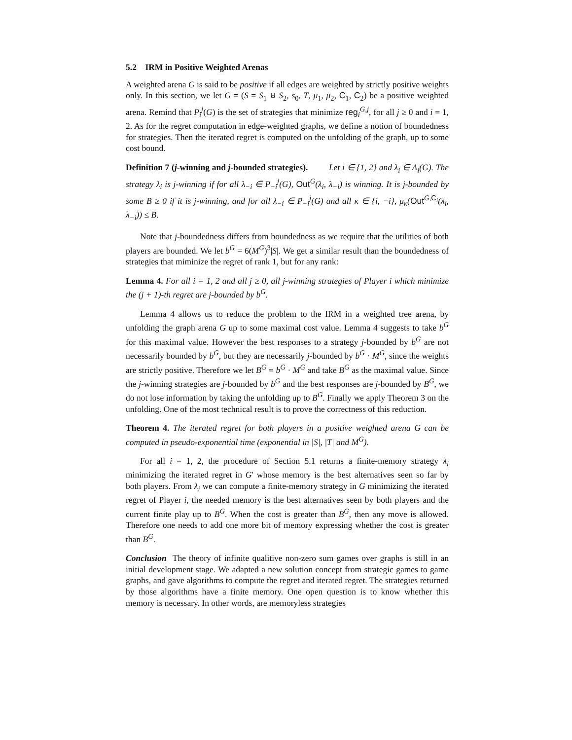5.2 IRM in Positive Weighted Arenas
A weighted arena G is said to be positive if all edges are weighted by strictly positive weights only. In this section, we let G = (S = S<sub>1</sub> ⊎ S<sub>2</sub>, s<sub>0</sub>, T, μ<sub>1</sub>, μ<sub>2</sub>, C<sub>1</sub>, C<sub>2</sub>) be a positive weighted arena. Remind that P<sub>i</sub><sup>j</sup>(G) is the set of strategies that minimize reg<sub>i</sub><sup>G,j</sup>, for all j ≥ 0 and i = 1, 2. As for the regret computation in edge-weighted graphs, we define a notion of boundedness for strategies. Then the iterated regret is computed on the unfolding of the graph, up to some cost bound.
Definition 7 (j-winning and j-bounded strategies). Let i ∈ {1, 2} and λ<sub>i</sub> ∈ Λ<sub>i</sub>(G). The strategy λ<sub>i</sub> is j-winning if for all λ<sub>−i</sub> ∈ P<sub>−i</sub><sup>j</sup>(G), Out<sup>G</sup>(λ<sub>i</sub>, λ<sub>−i</sub>) is winning. It is j-bounded by some B ≥ 0 if it is j-winning, and for all λ<sub>−i</sub> ∈ P<sub>−i</sub><sup>j</sup>(G) and all κ ∈ {i, −i}, μ<sub>κ</sub>(Out<sup>G,C<sub>i</sub></sup>(λ<sub>i</sub>, λ<sub>−i</sub>)) ≤ B.
Note that j-boundedness differs from boundedness as we require that the utilities of both players are bounded. We let b<sup>G</sup> = 6(M<sup>G</sup>)<sup>3</sup>|S|. We get a similar result than the boundedness of strategies that miminize the regret of rank 1, but for any rank:
Lemma 4. For all i = 1, 2 and all j ≥ 0, all j-winning strategies of Player i which minimize the (j + 1)-th regret are j-bounded by b<sup>G</sup>.
Lemma 4 allows us to reduce the problem to the IRM in a weighted tree arena, by unfolding the graph arena G up to some maximal cost value. Lemma 4 suggests to take b<sup>G</sup> for this maximal value. However the best responses to a strategy j-bounded by b<sup>G</sup> are not necessarily bounded by b<sup>G</sup>, but they are necessarily j-bounded by b<sup>G</sup> · M<sup>G</sup>, since the weights are strictly positive. Therefore we let B<sup>G</sup> = b<sup>G</sup> · M<sup>G</sup> and take B<sup>G</sup> as the maximal value. Since the j-winning strategies are j-bounded by b<sup>G</sup> and the best responses are j-bounded by B<sup>G</sup>, we do not lose information by taking the unfolding up to B<sup>G</sup>. Finally we apply Theorem 3 on the unfolding. One of the most technical result is to prove the correctness of this reduction.
Theorem 4. The iterated regret for both players in a positive weighted arena G can be computed in pseudo-exponential time (exponential in |S|, |T| and M<sup>G</sup>).
For all i = 1, 2, the procedure of Section 5.1 returns a finite-memory strategy λ<sub>i</sub> minimizing the iterated regret in G′ whose memory is the best alternatives seen so far by both players. From λ<sub>i</sub> we can compute a finite-memory strategy in G minimizing the iterated regret of Player i, the needed memory is the best alternatives seen by both players and the current finite play up to B<sup>G</sup>. When the cost is greater than B<sup>G</sup>, then any move is allowed. Therefore one needs to add one more bit of memory expressing whether the cost is greater than B<sup>G</sup>.
Conclusion The theory of infinite qualitive non-zero sum games over graphs is still in an initial development stage. We adapted a new solution concept from strategic games to game graphs, and gave algorithms to compute the regret and iterated regret. The strategies returned by those algorithms have a finite memory. One open question is to know whether this memory is necessary. In other words, are memoryless strategies